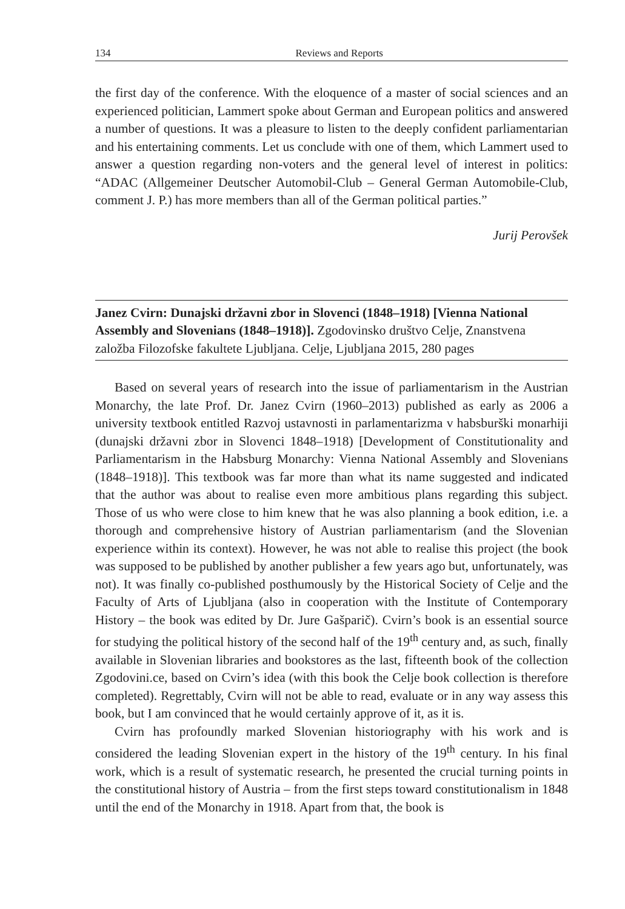134 Reviews and Reports
the first day of the conference. With the eloquence of a master of social sciences and an experienced politician, Lammert spoke about German and European politics and answered a number of questions. It was a pleasure to listen to the deeply confident parliamentarian and his entertaining comments. Let us conclude with one of them, which Lammert used to answer a question regarding non-voters and the general level of interest in politics: “ADAC (Allgemeiner Deutscher Automobil-Club – General German Automobile-Club, comment J. P.) has more members than all of the German political parties.”
Jurij Perovšek
Janez Cvirn: Dunajski državni zbor in Slovenci (1848–1918) [Vienna National Assembly and Slovenians (1848–1918)]. Zgodovinsko društvo Celje, Znanstvena založba Filozofske fakultete Ljubljana. Celje, Ljubljana 2015, 280 pages
Based on several years of research into the issue of parliamentarism in the Austrian Monarchy, the late Prof. Dr. Janez Cvirn (1960–2013) published as early as 2006 a university textbook entitled Razvoj ustavnosti in parlamentarizma v habsburški monarhiji (dunajski državni zbor in Slovenci 1848–1918) [Development of Constitutionality and Parliamentarism in the Habsburg Monarchy: Vienna National Assembly and Slovenians (1848–1918)]. This textbook was far more than what its name suggested and indicated that the author was about to realise even more ambitious plans regarding this subject. Those of us who were close to him knew that he was also planning a book edition, i.e. a thorough and comprehensive history of Austrian parliamentarism (and the Slovenian experience within its context). However, he was not able to realise this project (the book was supposed to be published by another publisher a few years ago but, unfortunately, was not). It was finally co-published posthumously by the Historical Society of Celje and the Faculty of Arts of Ljubljana (also in cooperation with the Institute of Contemporary History – the book was edited by Dr. Jure Gašparič). Cvirn’s book is an essential source for studying the political history of the second half of the 19<sup>th</sup> century and, as such, finally available in Slovenian libraries and bookstores as the last, fifteenth book of the collection Zgodovini.ce, based on Cvirn’s idea (with this book the Celje book collection is therefore completed). Regrettably, Cvirn will not be able to read, evaluate or in any way assess this book, but I am convinced that he would certainly approve of it, as it is.
Cvirn has profoundly marked Slovenian historiography with his work and is considered the leading Slovenian expert in the history of the 19<sup>th</sup> century. In his final work, which is a result of systematic research, he presented the crucial turning points in the constitutional history of Austria – from the first steps toward constitutionalism in 1848 until the end of the Monarchy in 1918. Apart from that, the book is